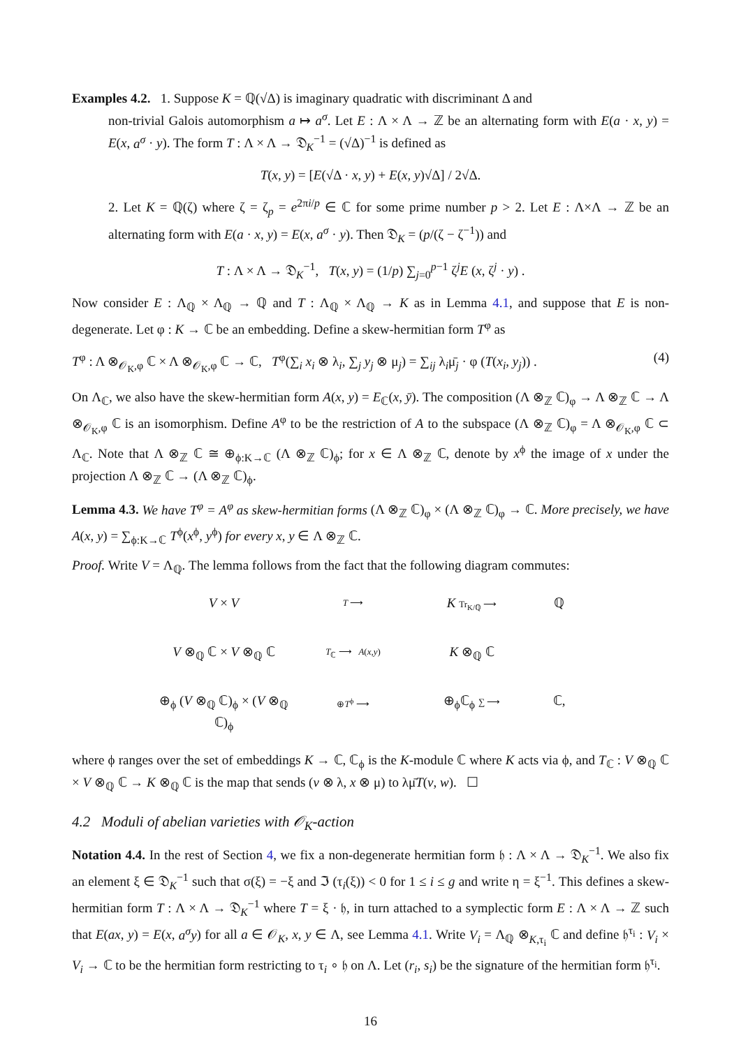Examples 4.2. 1. Suppose K = ℚ(√Δ) is imaginary quadratic with discriminant Δ and
non-trivial Galois automorphism a ↦ a<sup>σ</sup>. Let E : Λ × Λ → ℤ be an alternating form with E(a · x, y) = E(x, a<sup>σ</sup> · y). The form T : Λ × Λ → 𝔇<sub>K</sub><sup>−1</sup> = (√Δ)<sup>−1</sup> is defined as
T(x, y) = [E(√Δ · x, y) + E(x, y)√Δ] / 2√Δ.
2. Let K = ℚ(ζ) where ζ = ζ<sub>p</sub> = e<sup>2πi/p</sup> ∈ ℂ for some prime number p > 2. Let E : Λ×Λ → ℤ be an alternating form with E(a · x, y) = E(x, a<sup>σ</sup> · y). Then 𝔇<sub>K</sub> = (p/(ζ − ζ<sup>−1</sup>)) and
T : Λ × Λ → 𝔇<sub>K</sub><sup>−1</sup>, T(x, y) = (1/p) ∑<sub>j=0</sub><sup>p−1</sup> ζ<sup>j</sup>E (x, ζ<sup>j</sup> · y) .
Now consider E : Λ<sub>ℚ</sub> × Λ<sub>ℚ</sub> → ℚ and T : Λ<sub>ℚ</sub> × Λ<sub>ℚ</sub> → K as in Lemma 4.1, and suppose that E is non-degenerate. Let φ : K → ℂ be an embedding. Define a skew-hermitian form T<sup>φ</sup> as
T<sup>φ</sup> : Λ ⊗<sub>𝒪<sub>K</sub>,φ</sub> ℂ × Λ ⊗<sub>𝒪<sub>K</sub>,φ</sub> ℂ → ℂ, T<sup>φ</sup>(∑<sub>i</sub> x<sub>i</sub> ⊗ λ<sub>i</sub>, ∑<sub>j</sub> y<sub>j</sub> ⊗ μ<sub>j</sub>) = ∑<sub>ij</sub> λ<sub>i</sub>μ̄<sub>j</sub> · φ (T(x<sub>i</sub>, y<sub>j</sub>)) . (4)
On Λ<sub>ℂ</sub>, we also have the skew-hermitian form A(x, y) = E<sub>ℂ</sub>(x, ȳ). The composition (Λ ⊗<sub>ℤ</sub> ℂ)<sub>φ</sub> → Λ ⊗<sub>ℤ</sub> ℂ → Λ ⊗<sub>𝒪<sub>K</sub>,φ</sub> ℂ is an isomorphism. Define A<sup>φ</sup> to be the restriction of A to the subspace (Λ ⊗<sub>ℤ</sub> ℂ)<sub>φ</sub> = Λ ⊗<sub>𝒪<sub>K</sub>,φ</sub> ℂ ⊂ Λ<sub>ℂ</sub>. Note that Λ ⊗<sub>ℤ</sub> ℂ ≅ ⊕<sub>ϕ:K→ℂ</sub> (Λ ⊗<sub>ℤ</sub> ℂ)<sub>ϕ</sub>; for x ∈ Λ ⊗<sub>ℤ</sub> ℂ, denote by x<sup>ϕ</sup> the image of x under the projection Λ ⊗<sub>ℤ</sub> ℂ → (Λ ⊗<sub>ℤ</sub> ℂ)<sub>ϕ</sub>.
Lemma 4.3. We have T<sup>φ</sup> = A<sup>φ</sup> as skew-hermitian forms (Λ ⊗<sub>ℤ</sub> ℂ)<sub>φ</sub> × (Λ ⊗<sub>ℤ</sub> ℂ)<sub>φ</sub> → ℂ. More precisely, we have A(x, y) = ∑<sub>ϕ:K→ℂ</sub> T<sup>ϕ</sup>(x<sup>ϕ</sup>, y<sup>ϕ</sup>) for every x, y ∈ Λ ⊗<sub>ℤ</sub> ℂ.
Proof. Write V = Λ<sub>ℚ</sub>. The lemma follows from the fact that the following diagram commutes:
V × V T ⟶ K Tr<sub>K/ℚ</sub> ⟶ ℚ V ⊗<sub>ℚ</sub> ℂ × V ⊗<sub>ℚ</sub> ℂ T<sub>ℂ</sub> ⟶ A(x,y) K ⊗<sub>ℚ</sub> ℂ ⊕<sub>ϕ</sub> (V ⊗<sub>ℚ</sub> ℂ)<sub>ϕ</sub> × (V ⊗<sub>ℚ</sub> ℂ)<sub>ϕ</sub> ⊕T<sup>ϕ</sup> ⟶ ⊕<sub>ϕ</sub>ℂ<sub>ϕ</sub> ∑ ⟶ ℂ,
where ϕ ranges over the set of embeddings K → ℂ, ℂ<sub>ϕ</sub> is the K-module ℂ where K acts via ϕ, and T<sub>ℂ</sub> : V ⊗<sub>ℚ</sub> ℂ × V ⊗<sub>ℚ</sub> ℂ → K ⊗<sub>ℚ</sub> ℂ is the map that sends (v ⊗ λ, x ⊗ μ) to λμ̄T(v, w). ☐
4.2 Moduli of abelian varieties with 𝒪<sub>K</sub>-action
Notation 4.4. In the rest of Section 4, we fix a non-degenerate hermitian form 𝔥 : Λ × Λ → 𝔇<sub>K</sub><sup>−1</sup>. We also fix an element ξ ∈ 𝔇<sub>K</sub><sup>−1</sup> such that σ(ξ) = −ξ and ℑ (τ<sub>i</sub>(ξ)) < 0 for 1 ≤ i ≤ g and write η = ξ<sup>−1</sup>. This defines a skew-hermitian form T : Λ × Λ → 𝔇<sub>K</sub><sup>−1</sup> where T = ξ · 𝔥, in turn attached to a symplectic form E : Λ × Λ → ℤ such that E(ax, y) = E(x, a<sup>σ</sup>y) for all a ∈ 𝒪<sub>K</sub>, x, y ∈ Λ, see Lemma 4.1. Write V<sub>i</sub> = Λ<sub>ℚ</sub> ⊗<sub>K,τ<sub>i</sub></sub> ℂ and define 𝔥<sup>τ<sub>i</sub></sup> : V<sub>i</sub> × V<sub>i</sub> → ℂ to be the hermitian form restricting to τ<sub>i</sub> ∘ 𝔥 on Λ. Let (r<sub>i</sub>, s<sub>i</sub>) be the signature of the hermitian form 𝔥<sup>τ<sub>i</sub></sup>.
16